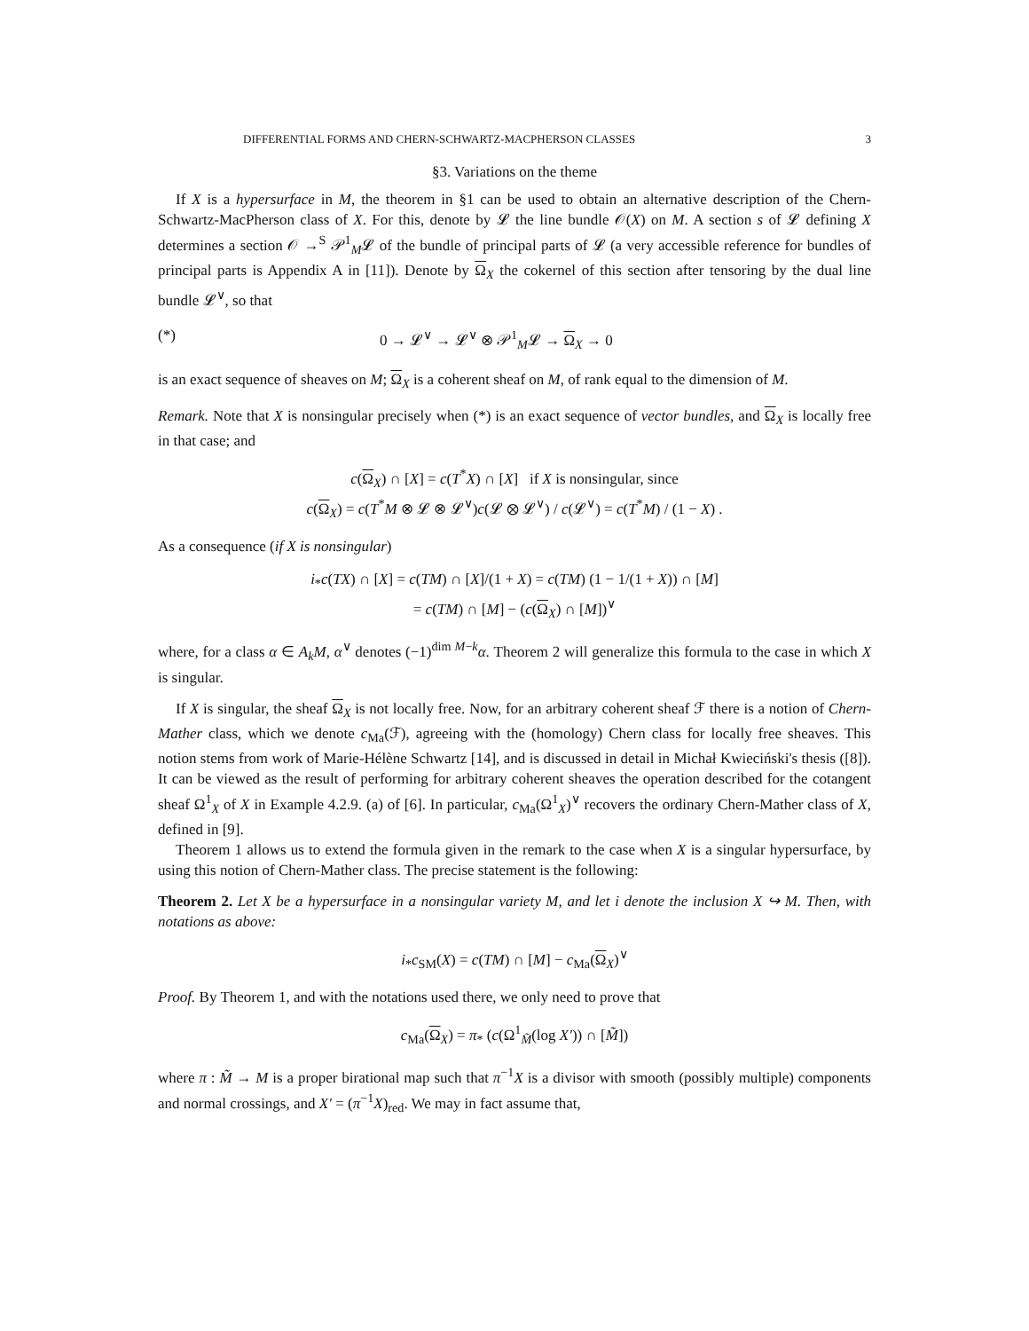DIFFERENTIAL FORMS AND CHERN-SCHWARTZ-MACPHERSON CLASSES 3
§3. Variations on the theme
If X is a hypersurface in M, the theorem in §1 can be used to obtain an alternative description of the Chern-Schwartz-MacPherson class of X. For this, denote by 𝓛 the line bundle 𝒪(X) on M. A section s of 𝓛 defining X determines a section 𝒪 →<sup>S</sup> 𝒫<sup>1</sup><sub>M</sub>𝓛 of the bundle of principal parts of 𝓛 (a very accessible reference for bundles of principal parts is Appendix A in [11]). Denote by Ω<sub>X</sub> the cokernel of this section after tensoring by the dual line bundle 𝓛<sup>∨</sup>, so that
(*) 0 → 𝓛<sup>∨</sup> → 𝓛<sup>∨</sup> ⊗ 𝒫<sup>1</sup><sub>M</sub>𝓛 → Ω<sub>X</sub> → 0
is an exact sequence of sheaves on M; Ω<sub>X</sub> is a coherent sheaf on M, of rank equal to the dimension of M.
Remark. Note that X is nonsingular precisely when (*) is an exact sequence of vector bundles, and Ω<sub>X</sub> is locally free in that case; and
c(Ω<sub>X</sub>) ∩ [X] = c(T<sup>*</sup>X) ∩ [X] if X is nonsingular, since
c(Ω<sub>X</sub>) = c(T<sup>*</sup>M ⊗ 𝓛 ⊗ 𝓛<sup>∨</sup>)c(𝓛 ⊗ 𝓛<sup>∨</sup>) / c(𝓛<sup>∨</sup>) = c(T<sup>*</sup>M) / (1 − X) .
As a consequence (if X is nonsingular)
i<sub>*</sub>c(TX) ∩ [X] = c(TM) ∩ [X]/(1 + X) = c(TM) (1 − 1/(1 + X)) ∩ [M]
= c(TM) ∩ [M] − (c(Ω<sub>X</sub>) ∩ [M])<sup>∨</sup>
where, for a class α ∈ A<sub>k</sub>M, α<sup>∨</sup> denotes (−1)<sup>dim M−k</sup>α. Theorem 2 will generalize this formula to the case in which X is singular.
If X is singular, the sheaf Ω<sub>X</sub> is not locally free. Now, for an arbitrary coherent sheaf ℱ there is a notion of Chern-Mather class, which we denote c<sub>Ma</sub>(ℱ), agreeing with the (homology) Chern class for locally free sheaves. This notion stems from work of Marie-Hélène Schwartz [14], and is discussed in detail in Michał Kwieciński's thesis ([8]). It can be viewed as the result of performing for arbitrary coherent sheaves the operation described for the cotangent sheaf Ω<sup>1</sup><sub>X</sub> of X in Example 4.2.9. (a) of [6]. In particular, c<sub>Ma</sub>(Ω<sup>1</sup><sub>X</sub>)<sup>∨</sup> recovers the ordinary Chern-Mather class of X, defined in [9].
Theorem 1 allows us to extend the formula given in the remark to the case when X is a singular hypersurface, by using this notion of Chern-Mather class. The precise statement is the following:
Theorem 2. Let X be a hypersurface in a nonsingular variety M, and let i denote the inclusion X ↪ M. Then, with notations as above:
i<sub>*</sub>c<sub>SM</sub>(X) = c(TM) ∩ [M] − c<sub>Ma</sub>(Ω<sub>X</sub>)<sup>∨</sup>
Proof. By Theorem 1, and with the notations used there, we only need to prove that
c<sub>Ma</sub>(Ω<sub>X</sub>) = π<sub>*</sub> (c(Ω<sup>1</sup><sub>M̃</sub>(log X′)) ∩ [M̃])
where π : M̃ → M is a proper birational map such that π<sup>−1</sup>X is a divisor with smooth (possibly multiple) components and normal crossings, and X′ = (π<sup>−1</sup>X)<sub>red</sub>. We may in fact assume that,